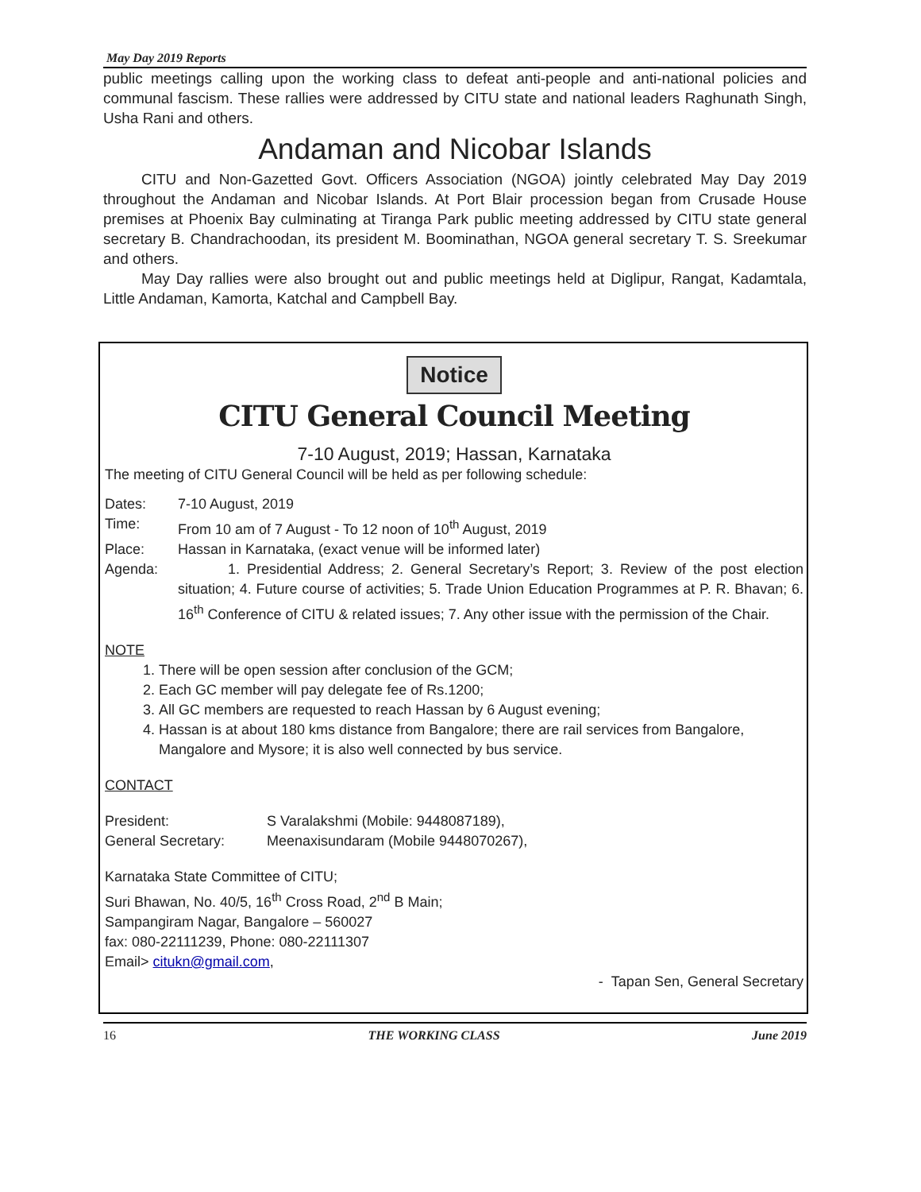May Day 2019 Reports
public meetings calling upon the working class to defeat anti-people and anti-national policies and communal fascism. These rallies were addressed by CITU state and national leaders Raghunath Singh, Usha Rani and others.
Andaman and Nicobar Islands
CITU and Non-Gazetted Govt. Officers Association (NGOA) jointly celebrated May Day 2019 throughout the Andaman and Nicobar Islands. At Port Blair procession began from Crusade House premises at Phoenix Bay culminating at Tiranga Park public meeting addressed by CITU state general secretary B. Chandrachoodan, its president M. Boominathan, NGOA general secretary T. S. Sreekumar and others.
May Day rallies were also brought out and public meetings held at Diglipur, Rangat, Kadamtala, Little Andaman, Kamorta, Katchal and Campbell Bay.
Notice
CITU General Council Meeting
7-10 August, 2019; Hassan, Karnataka
The meeting of CITU General Council will be held as per following schedule:
Dates: 7-10 August, 2019
Time: From 10 am of 7 August - To 12 noon of 10<sup>th</sup> August, 2019
Place: Hassan in Karnataka, (exact venue will be informed later)
Agenda: 1. Presidential Address; 2. General Secretary’s Report; 3. Review of the post election situation; 4. Future course of activities; 5. Trade Union Education Programmes at P. R. Bhavan; 6. 16<sup>th</sup> Conference of CITU & related issues; 7. Any other issue with the permission of the Chair.
NOTE
1. There will be open session after conclusion of the GCM;
2. Each GC member will pay delegate fee of Rs.1200;
3. All GC members are requested to reach Hassan by 6 August evening;
4. Hassan is at about 180 kms distance from Bangalore; there are rail services from Bangalore, Mangalore and Mysore; it is also well connected by bus service.
CONTACT
President: S Varalakshmi (Mobile: 9448087189),
General Secretary: Meenaxisundaram (Mobile 9448070267),
Karnataka State Committee of CITU;
Suri Bhawan, No. 40/5, 16<sup>th</sup> Cross Road, 2<sup>nd</sup> B Main;
Sampangiram Nagar, Bangalore – 560027
fax: 080-22111239, Phone: 080-22111307
Email> citukn@gmail.com,
- Tapan Sen, General Secretary
16 THE WORKING CLASS June 2019